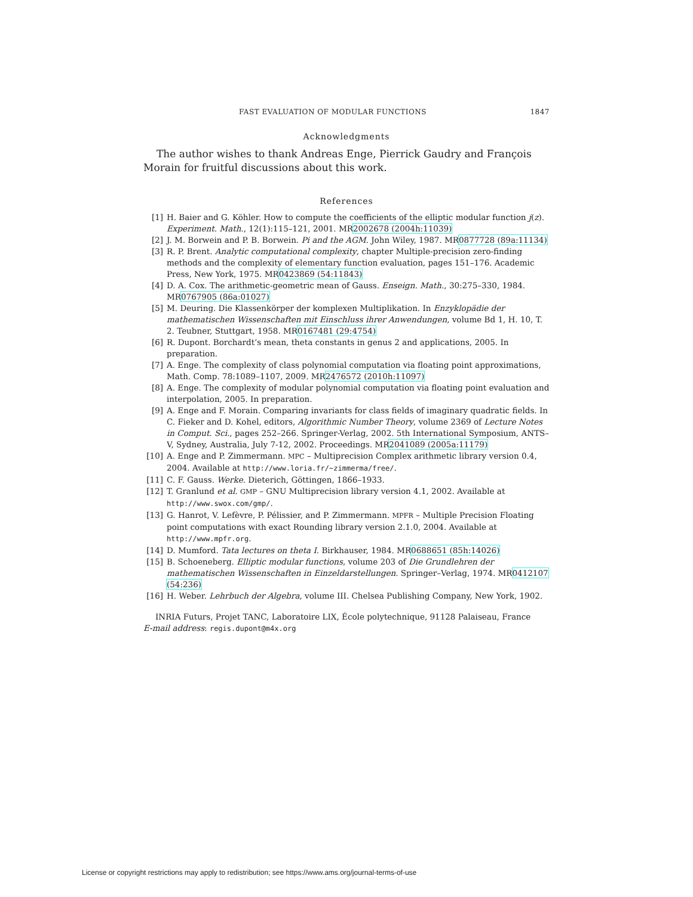FAST EVALUATION OF MODULAR FUNCTIONS 1847
Acknowledgments
The author wishes to thank Andreas Enge, Pierrick Gaudry and François Morain for fruitful discussions about this work.
References
[1] H. Baier and G. Köhler. How to compute the coefficients of the elliptic modular function j(z). Experiment. Math., 12(1):115–121, 2001. MR2002678 (2004h:11039)
[2] J. M. Borwein and P. B. Borwein. Pi and the AGM. John Wiley, 1987. MR0877728 (89a:11134)
[3] R. P. Brent. Analytic computational complexity, chapter Multiple-precision zero-finding methods and the complexity of elementary function evaluation, pages 151–176. Academic Press, New York, 1975. MR0423869 (54:11843)
[4] D. A. Cox. The arithmetic-geometric mean of Gauss. Enseign. Math., 30:275–330, 1984. MR0767905 (86a:01027)
[5] M. Deuring. Die Klassenkörper der komplexen Multiplikation. In Enzyklopädie der mathematischen Wissenschaften mit Einschluss ihrer Anwendungen, volume Bd 1, H. 10, T. 2. Teubner, Stuttgart, 1958. MR0167481 (29:4754)
[6] R. Dupont. Borchardt’s mean, theta constants in genus 2 and applications, 2005. In preparation.
[7] A. Enge. The complexity of class polynomial computation via floating point approximations, Math. Comp. 78:1089–1107, 2009. MR2476572 (2010h:11097)
[8] A. Enge. The complexity of modular polynomial computation via floating point evaluation and interpolation, 2005. In preparation.
[9] A. Enge and F. Morain. Comparing invariants for class fields of imaginary quadratic fields. In C. Fieker and D. Kohel, editors, Algorithmic Number Theory, volume 2369 of Lecture Notes in Comput. Sci., pages 252–266. Springer-Verlag, 2002. 5th International Symposium, ANTS–V, Sydney, Australia, July 7-12, 2002. Proceedings. MR2041089 (2005a:11179)
[10] A. Enge and P. Zimmermann. MPC – Multiprecision Complex arithmetic library version 0.4, 2004. Available at http://www.loria.fr/~zimmerma/free/.
[11] C. F. Gauss. Werke. Dieterich, Göttingen, 1866–1933.
[12] T. Granlund et al. GMP – GNU Multiprecision library version 4.1, 2002. Available at http://www.swox.com/gmp/.
[13] G. Hanrot, V. Lefèvre, P. Pélissier, and P. Zimmermann. MPFR – Multiple Precision Floating point computations with exact Rounding library version 2.1.0, 2004. Available at http://www.mpfr.org.
[14] D. Mumford. Tata lectures on theta I. Birkhauser, 1984. MR0688651 (85h:14026)
[15] B. Schoeneberg. Elliptic modular functions, volume 203 of Die Grundlehren der mathematischen Wissenschaften in Einzeldarstellungen. Springer–Verlag, 1974. MR0412107 (54:236)
[16] H. Weber. Lehrbuch der Algebra, volume III. Chelsea Publishing Company, New York, 1902.
INRIA Futurs, Projet TANC, Laboratoire LIX, École polytechnique, 91128 Palaiseau, France
E-mail address: regis.dupont@m4x.org
License or copyright restrictions may apply to redistribution; see https://www.ams.org/journal-terms-of-use